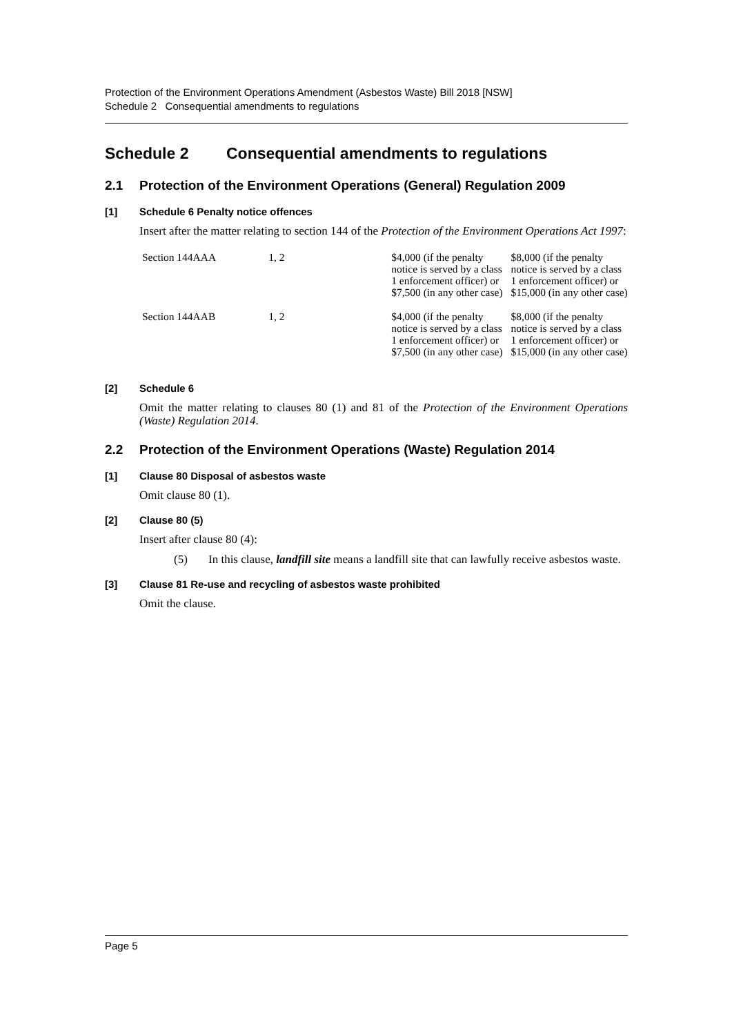Protection of the Environment Operations Amendment (Asbestos Waste) Bill 2018 [NSW]
Schedule 2 Consequential amendments to regulations
Schedule 2 Consequential amendments to regulations
2.1 Protection of the Environment Operations (General) Regulation 2009
[1] Schedule 6 Penalty notice offences
Insert after the matter relating to section 144 of the Protection of the Environment Operations Act 1997:
| Section 144AAA | 1, 2 | $4,000 (if the penalty notice is served by a class 1 enforcement officer) or $7,500 (in any other case) | $8,000 (if the penalty notice is served by a class 1 enforcement officer) or $15,000 (in any other case) |
| Section 144AAB | 1, 2 | $4,000 (if the penalty notice is served by a class 1 enforcement officer) or $7,500 (in any other case) | $8,000 (if the penalty notice is served by a class 1 enforcement officer) or $15,000 (in any other case) |
[2] Schedule 6
Omit the matter relating to clauses 80 (1) and 81 of the Protection of the Environment Operations (Waste) Regulation 2014.
2.2 Protection of the Environment Operations (Waste) Regulation 2014
[1] Clause 80 Disposal of asbestos waste
Omit clause 80 (1).
[2] Clause 80 (5)
Insert after clause 80 (4):
(5) In this clause, landfill site means a landfill site that can lawfully receive asbestos waste.
[3] Clause 81 Re-use and recycling of asbestos waste prohibited
Omit the clause.
Page 5